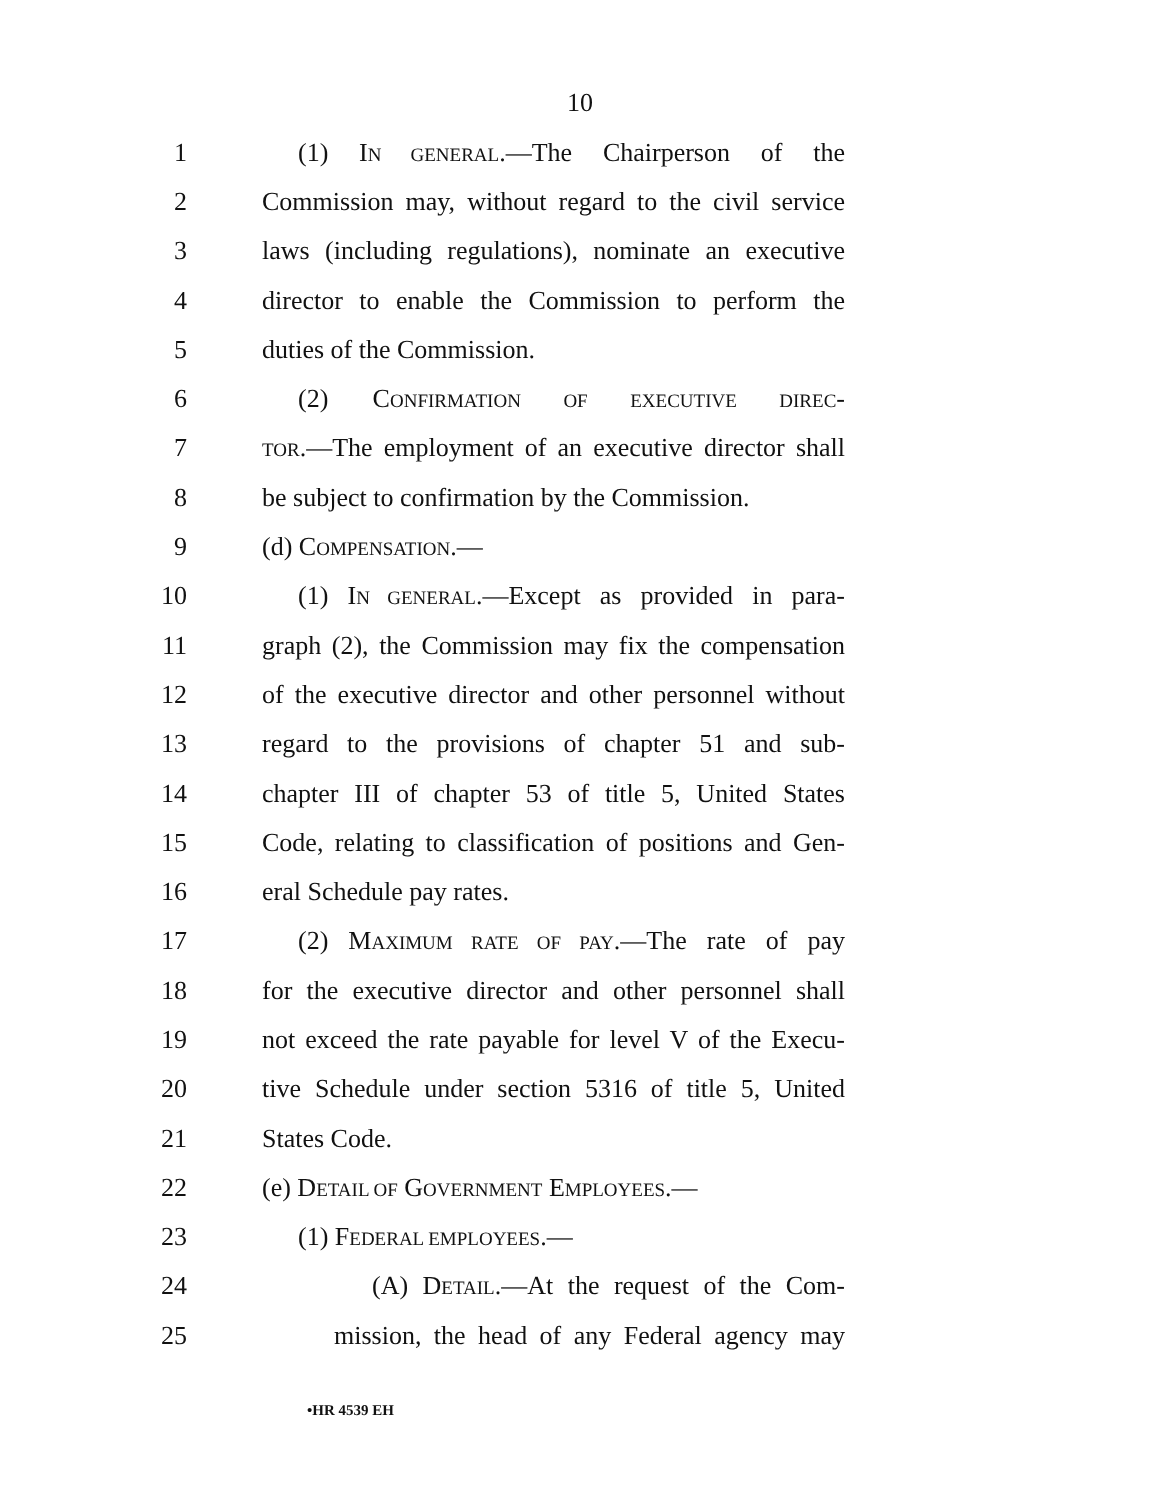10
1 (1) IN GENERAL.—The Chairperson of the
2 Commission may, without regard to the civil service
3 laws (including regulations), nominate an executive
4 director to enable the Commission to perform the
5 duties of the Commission.
6 (2) CONFIRMATION OF EXECUTIVE DIREC-
7
TOR.—The employment of an executive director shall
8 be subject to confirmation by the Commission.
9 (d) COMPENSATION.—
10 (1) IN GENERAL.—Except as provided in para-
11 graph (2), the Commission may fix the compensation
12 of the executive director and other personnel without
13 regard to the provisions of chapter 51 and sub-
14 chapter III of chapter 53 of title 5, United States
15 Code, relating to classification of positions and Gen-
16 eral Schedule pay rates.
17 (2) MAXIMUM RATE OF PAY.—The rate of pay
18 for the executive director and other personnel shall
19 not exceed the rate payable for level V of the Execu-
20 tive Schedule under section 5316 of title 5, United
21 States Code.
22 (e) DETAIL OF GOVERNMENT EMPLOYEES.—
23 (1) FEDERAL EMPLOYEES.—
24 (A) DETAIL.—At the request of the Com-
25 mission, the head of any Federal agency may
•HR 4539 EH